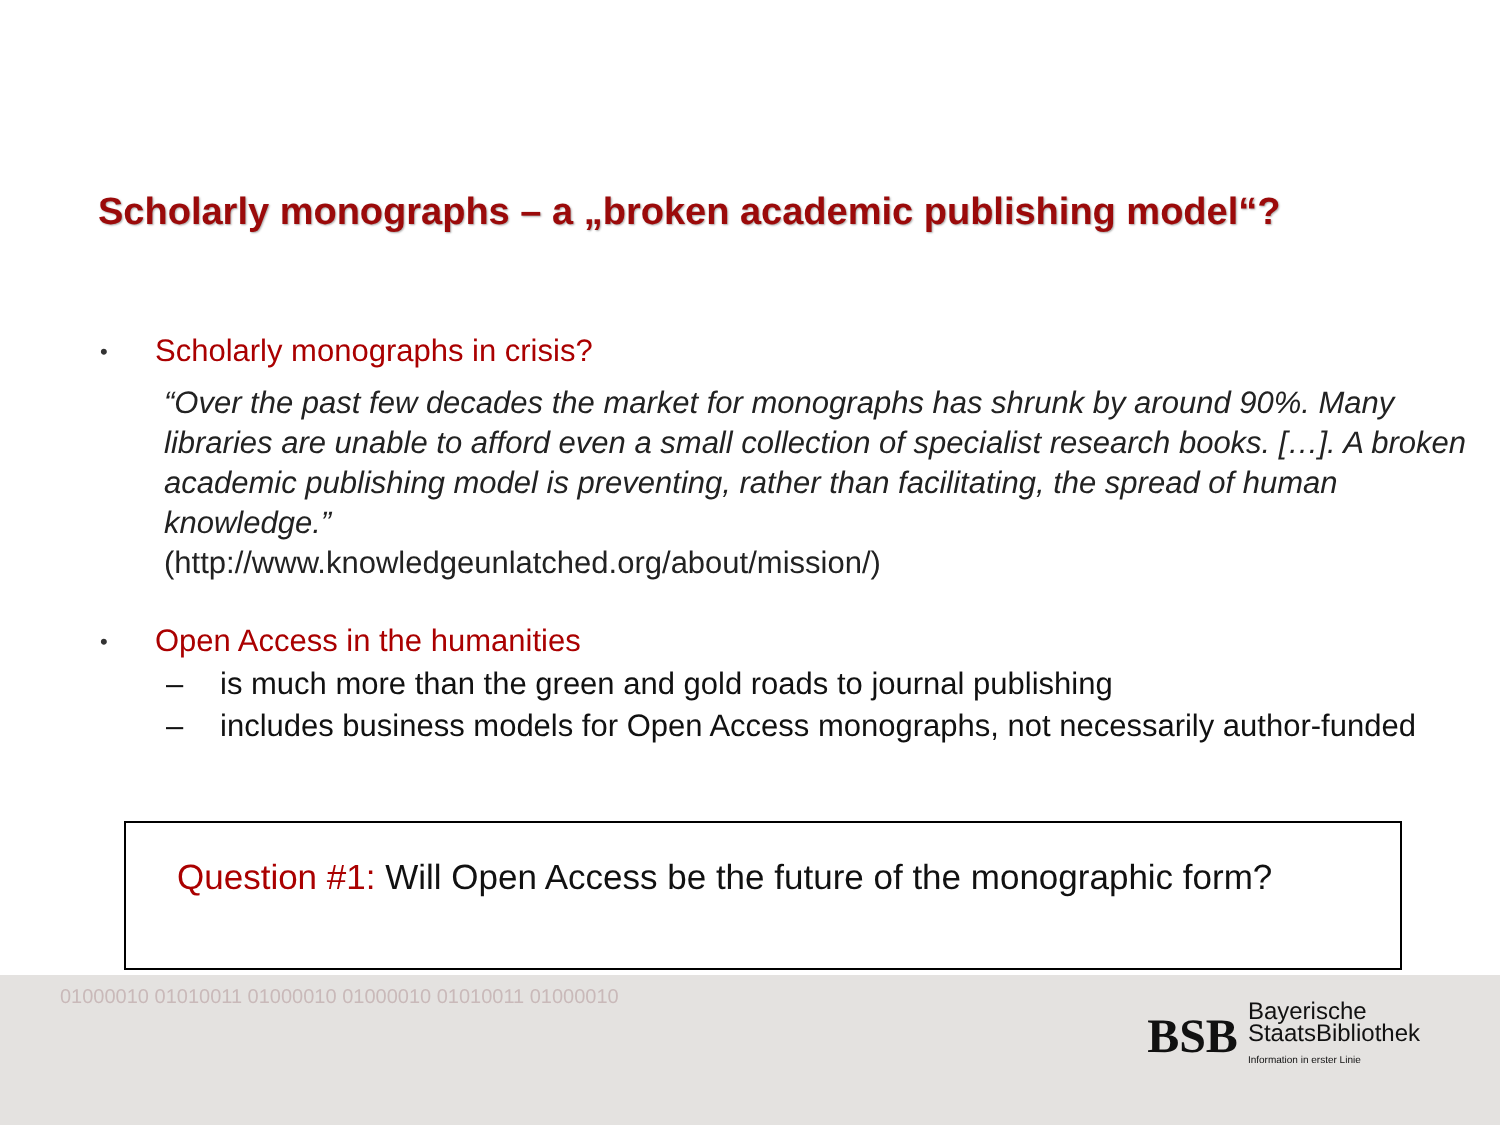Scholarly monographs – a „broken academic publishing model“?
• Scholarly monographs in crisis?
“Over the past few decades the market for monographs has shrunk by around 90%. Many libraries are unable to afford even a small collection of specialist research books. […]. A broken academic publishing model is preventing, rather than facilitating, the spread of human knowledge.”
(http://www.knowledgeunlatched.org/about/mission/)
• Open Access in the humanities
– is much more than the green and gold roads to journal publishing
– includes business models for Open Access monographs, not necessarily author-funded
Question #1: Will Open Access be the future of the monographic form?
01000010 01010011 01000010 01000010 01010011 01000010
BSB
Bayerische
StaatsBibliothek
Information in erster Linie